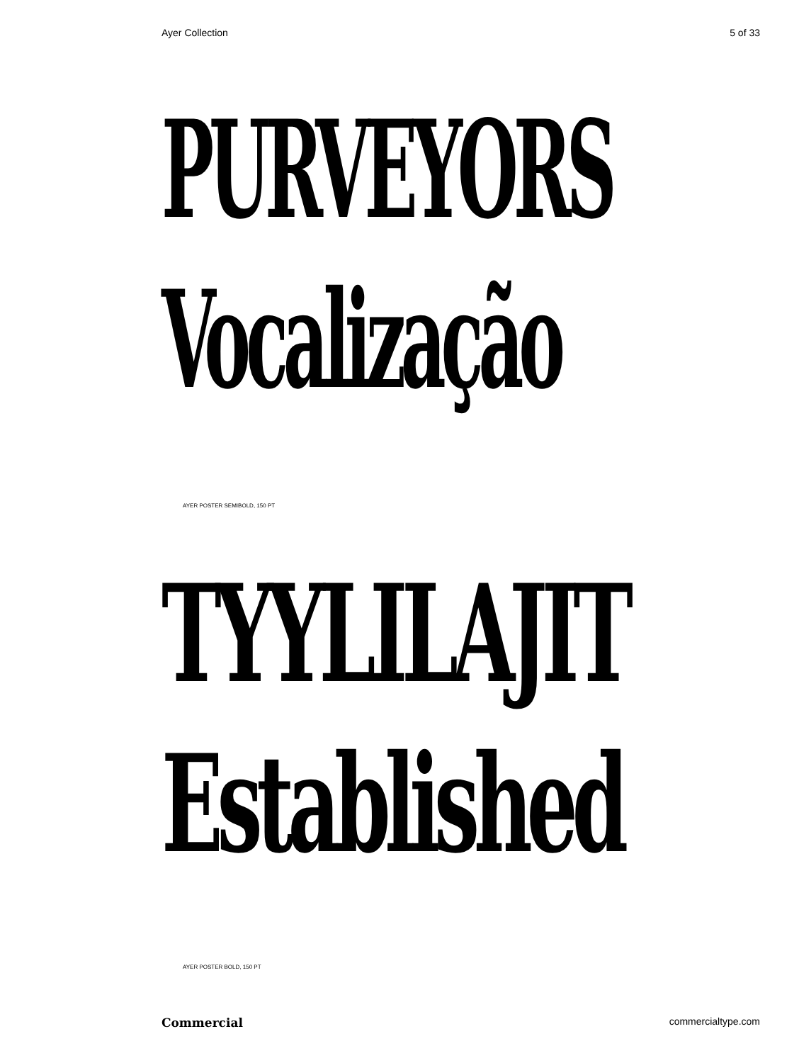Ayer Collection 5 of 33
PURVEYORS
Vocalização
AYER POSTER SEMIBOLD, 150 PT
TYYLILAJIT
Established
AYER POSTER BOLD, 150 PT
Commercial commercialtype.com